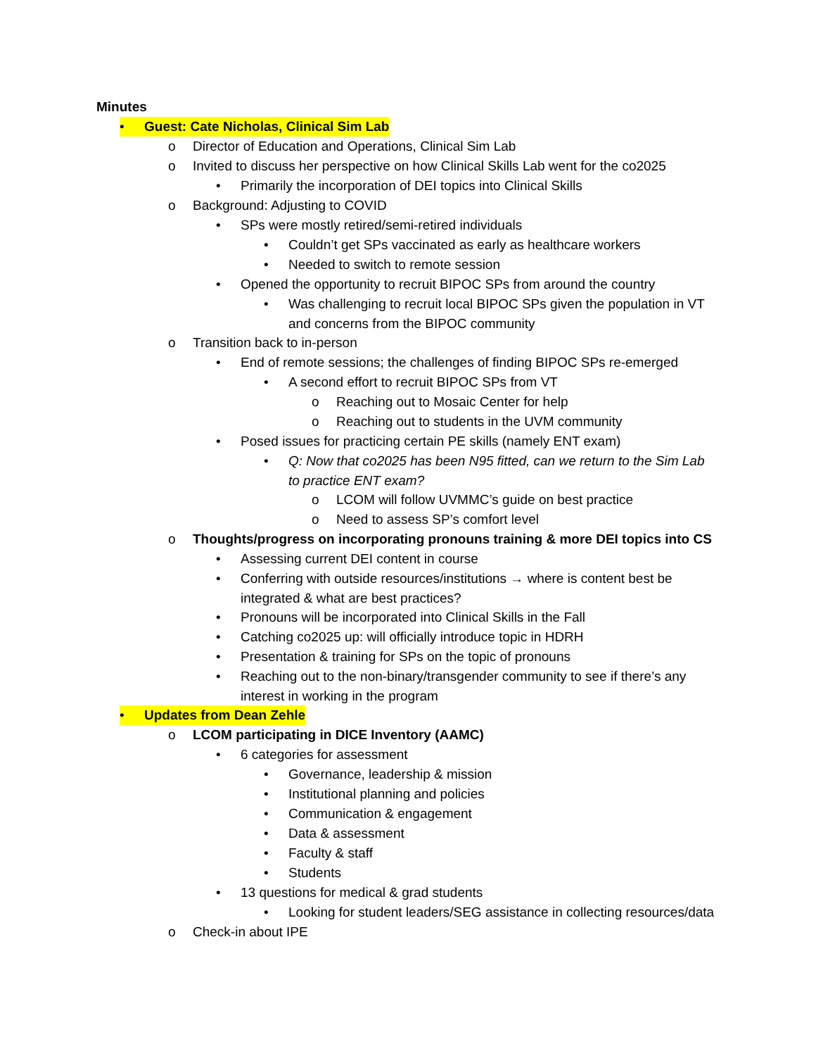Minutes
• Guest: Cate Nicholas, Clinical Sim Lab
o Director of Education and Operations, Clinical Sim Lab
o Invited to discuss her perspective on how Clinical Skills Lab went for the co2025
• Primarily the incorporation of DEI topics into Clinical Skills
o Background: Adjusting to COVID
• SPs were mostly retired/semi-retired individuals
• Couldn’t get SPs vaccinated as early as healthcare workers
• Needed to switch to remote session
• Opened the opportunity to recruit BIPOC SPs from around the country
• Was challenging to recruit local BIPOC SPs given the population in VT and concerns from the BIPOC community
o Transition back to in-person
• End of remote sessions; the challenges of finding BIPOC SPs re-emerged
• A second effort to recruit BIPOC SPs from VT
o Reaching out to Mosaic Center for help
o Reaching out to students in the UVM community
• Posed issues for practicing certain PE skills (namely ENT exam)
• Q: Now that co2025 has been N95 fitted, can we return to the Sim Lab to practice ENT exam?
o LCOM will follow UVMMC’s guide on best practice
o Need to assess SP’s comfort level
o Thoughts/progress on incorporating pronouns training & more DEI topics into CS
• Assessing current DEI content in course
• Conferring with outside resources/institutions → where is content best be integrated & what are best practices?
• Pronouns will be incorporated into Clinical Skills in the Fall
• Catching co2025 up: will officially introduce topic in HDRH
• Presentation & training for SPs on the topic of pronouns
• Reaching out to the non-binary/transgender community to see if there’s any interest in working in the program
• Updates from Dean Zehle
o LCOM participating in DICE Inventory (AAMC)
• 6 categories for assessment
• Governance, leadership & mission
• Institutional planning and policies
• Communication & engagement
• Data & assessment
• Faculty & staff
• Students
• 13 questions for medical & grad students
• Looking for student leaders/SEG assistance in collecting resources/data
o Check-in about IPE